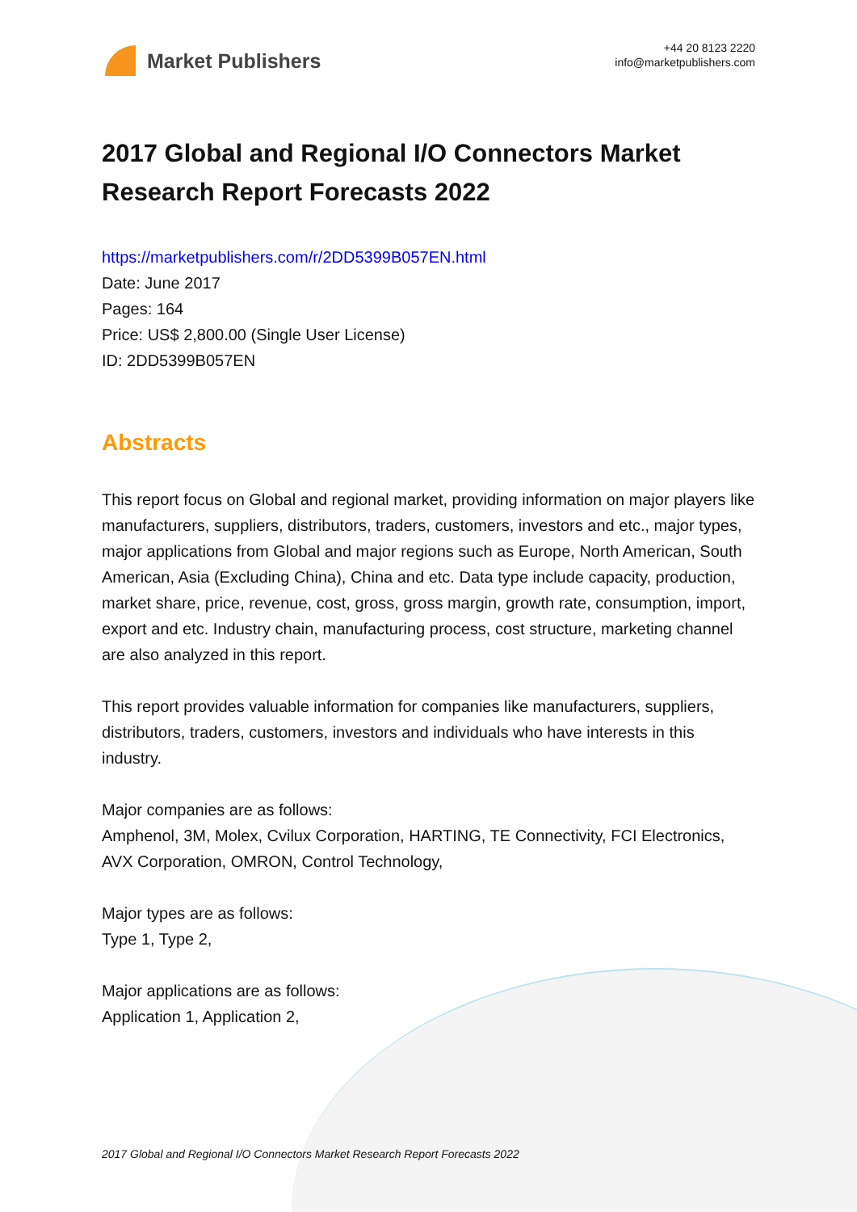Market Publishers
+44 20 8123 2220
info@marketpublishers.com
2017 Global and Regional I/O Connectors Market Research Report Forecasts 2022
https://marketpublishers.com/r/2DD5399B057EN.html
Date: June 2017
Pages: 164
Price: US$ 2,800.00 (Single User License)
ID: 2DD5399B057EN
Abstracts
This report focus on Global and regional market, providing information on major players like manufacturers, suppliers, distributors, traders, customers, investors and etc., major types, major applications from Global and major regions such as Europe, North American, South American, Asia (Excluding China), China and etc. Data type include capacity, production, market share, price, revenue, cost, gross, gross margin, growth rate, consumption, import, export and etc. Industry chain, manufacturing process, cost structure, marketing channel are also analyzed in this report.
This report provides valuable information for companies like manufacturers, suppliers, distributors, traders, customers, investors and individuals who have interests in this industry.
Major companies are as follows:
Amphenol, 3M, Molex, Cvilux Corporation, HARTING, TE Connectivity, FCI Electronics, AVX Corporation, OMRON, Control Technology,
Major types are as follows:
Type 1, Type 2,
Major applications are as follows:
Application 1, Application 2,
2017 Global and Regional I/O Connectors Market Research Report Forecasts 2022